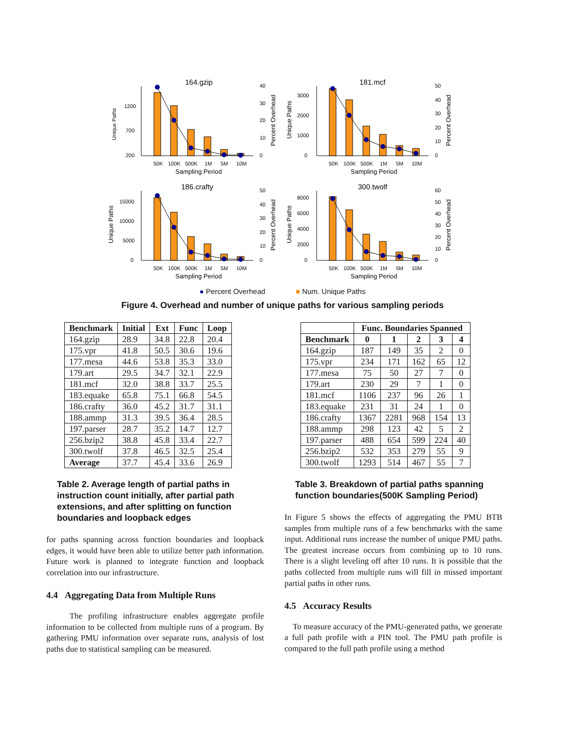164.gzip
Unique Paths
1200
700
200
50K
100K
500K
1M
5M
10M
Sampling Period
40
30
20
10
0
Percent Overhead
181.mcf
Unique Paths
3000
2000
1000
0
50K
100K
500K
1M
5M
10M
Sampling Period
50
40
30
20
10
0
Percent Overhead
186.crafty
Unique Paths
15000
10000
5000
0
50K
100K
500K
1M
5M
10M
Sampling Period
50
40
30
20
10
0
Percent Overhead
300.twolf
Unique Paths
8000
6000
4000
2000
0
50K
100K
500K
1M
5M
10M
Sampling Period
60
50
40
30
20
10
0
Percent Overhead
● Percent Overhead ■ Num. Unique Paths
Figure 4. Overhead and number of unique paths for various sampling periods
| Benchmark | Initial | Ext | Func | Loop |
| --- | --- | --- | --- | --- |
| 164.gzip | 28.9 | 34.8 | 22.8 | 20.4 |
| 175.vpr | 41.8 | 50.5 | 30.6 | 19.6 |
| 177.mesa | 44.6 | 53.8 | 35.3 | 33.0 |
| 179.art | 29.5 | 34.7 | 32.1 | 22.9 |
| 181.mcf | 32.0 | 38.8 | 33.7 | 25.5 |
| 183.equake | 65.8 | 75.1 | 66.8 | 54.5 |
| 186.crafty | 36.0 | 45.2 | 31.7 | 31.1 |
| 188.ammp | 31.3 | 39.5 | 36.4 | 28.5 |
| 197.parser | 28.7 | 35.2 | 14.7 | 12.7 |
| 256.bzip2 | 38.8 | 45.8 | 33.4 | 22.7 |
| 300.twolf | 37.8 | 46.5 | 32.5 | 25.4 |
| Average | 37.7 | 45.4 | 33.6 | 26.9 |
Table 2. Average length of partial paths in instruction count initially, after partial path extensions, and after splitting on function boundaries and loopback edges
for paths spanning across function boundaries and loopback edges, it would have been able to utilize better path information. Future work is planned to integrate function and loopback correlation into our infrastructure.
4.4 Aggregating Data from Multiple Runs
The profiling infrastructure enables aggregate profile information to be collected from multiple runs of a program. By gathering PMU information over separate runs, analysis of lost paths due to statistical sampling can be measured.
| | Func. Boundaries Spanned | | | | |
| --- | --- | --- | --- | --- | --- |
| Benchmark | 0 | 1 | 2 | 3 | 4 |
| 164.gzip | 187 | 149 | 35 | 2 | 0 |
| 175.vpr | 234 | 171 | 162 | 65 | 12 |
| 177.mesa | 75 | 50 | 27 | 7 | 0 |
| 179.art | 230 | 29 | 7 | 1 | 0 |
| 181.mcf | 1106 | 237 | 96 | 26 | 1 |
| 183.equake | 231 | 31 | 24 | 1 | 0 |
| 186.crafty | 1367 | 2281 | 968 | 154 | 13 |
| 188.ammp | 298 | 123 | 42 | 5 | 2 |
| 197.parser | 488 | 654 | 599 | 224 | 40 |
| 256.bzip2 | 532 | 353 | 279 | 55 | 9 |
| 300.twolf | 1293 | 514 | 467 | 55 | 7 |
Table 3. Breakdown of partial paths spanning function boundaries(500K Sampling Period)
In Figure 5 shows the effects of aggregating the PMU BTB samples from multiple runs of a few benchmarks with the same input. Additional runs increase the number of unique PMU paths. The greatest increase occurs from combining up to 10 runs. There is a slight leveling off after 10 runs. It is possible that the paths collected from multiple runs will fill in missed important partial paths in other runs.
4.5 Accuracy Results
To measure accuracy of the PMU-generated paths, we generate a full path profile with a PIN tool. The PMU path profile is compared to the full path profile using a method